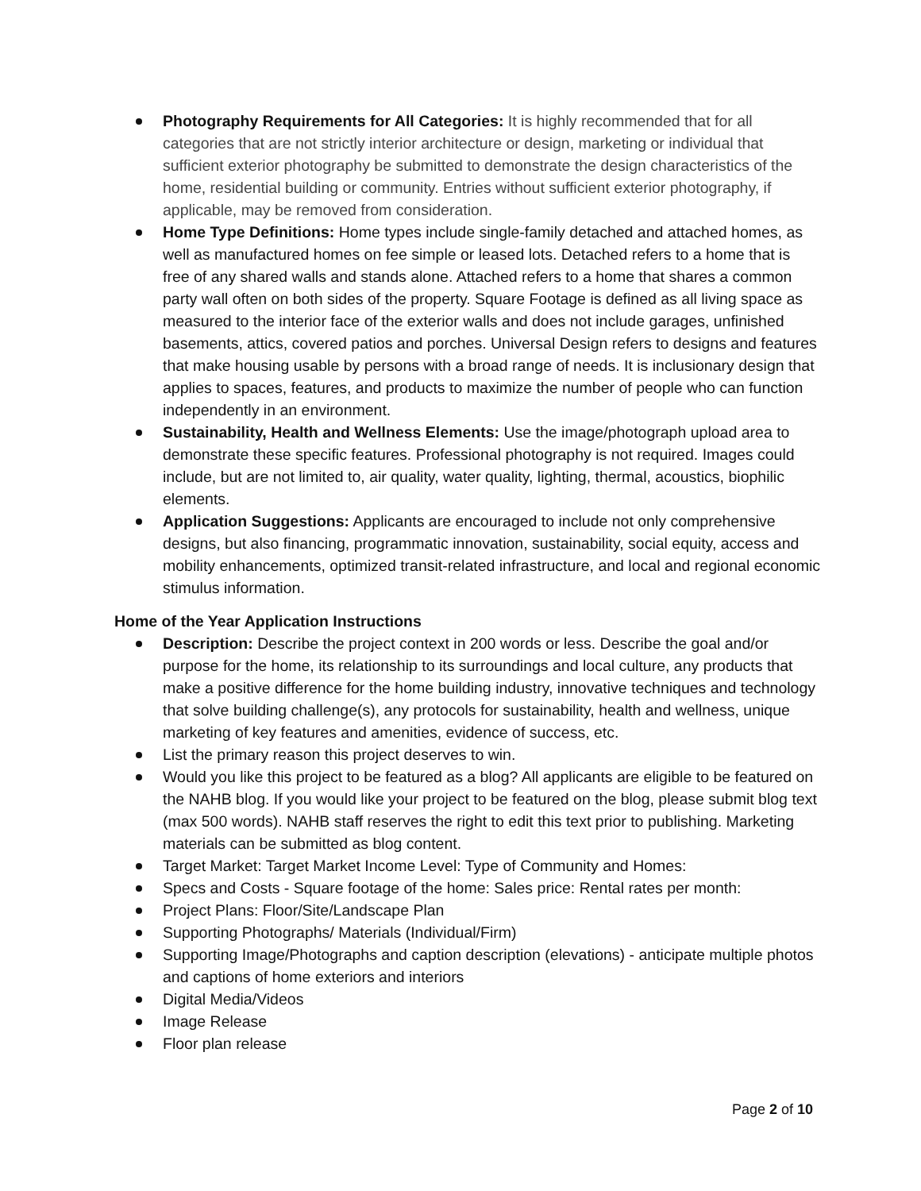Photography Requirements for All Categories: It is highly recommended that for all categories that are not strictly interior architecture or design, marketing or individual that sufficient exterior photography be submitted to demonstrate the design characteristics of the home, residential building or community. Entries without sufficient exterior photography, if applicable, may be removed from consideration.
Home Type Definitions: Home types include single-family detached and attached homes, as well as manufactured homes on fee simple or leased lots. Detached refers to a home that is free of any shared walls and stands alone. Attached refers to a home that shares a common party wall often on both sides of the property. Square Footage is defined as all living space as measured to the interior face of the exterior walls and does not include garages, unfinished basements, attics, covered patios and porches. Universal Design refers to designs and features that make housing usable by persons with a broad range of needs. It is inclusionary design that applies to spaces, features, and products to maximize the number of people who can function independently in an environment.
Sustainability, Health and Wellness Elements: Use the image/photograph upload area to demonstrate these specific features. Professional photography is not required. Images could include, but are not limited to, air quality, water quality, lighting, thermal, acoustics, biophilic elements.
Application Suggestions: Applicants are encouraged to include not only comprehensive designs, but also financing, programmatic innovation, sustainability, social equity, access and mobility enhancements, optimized transit-related infrastructure, and local and regional economic stimulus information.
Home of the Year Application Instructions
Description: Describe the project context in 200 words or less. Describe the goal and/or purpose for the home, its relationship to its surroundings and local culture, any products that make a positive difference for the home building industry, innovative techniques and technology that solve building challenge(s), any protocols for sustainability, health and wellness, unique marketing of key features and amenities, evidence of success, etc.
List the primary reason this project deserves to win.
Would you like this project to be featured as a blog? All applicants are eligible to be featured on the NAHB blog. If you would like your project to be featured on the blog, please submit blog text (max 500 words). NAHB staff reserves the right to edit this text prior to publishing. Marketing materials can be submitted as blog content.
Target Market: Target Market Income Level: Type of Community and Homes:
Specs and Costs - Square footage of the home: Sales price: Rental rates per month:
Project Plans: Floor/Site/Landscape Plan
Supporting Photographs/ Materials (Individual/Firm)
Supporting Image/Photographs and caption description (elevations) - anticipate multiple photos and captions of home exteriors and interiors
Digital Media/Videos
Image Release
Floor plan release
Page 2 of 10